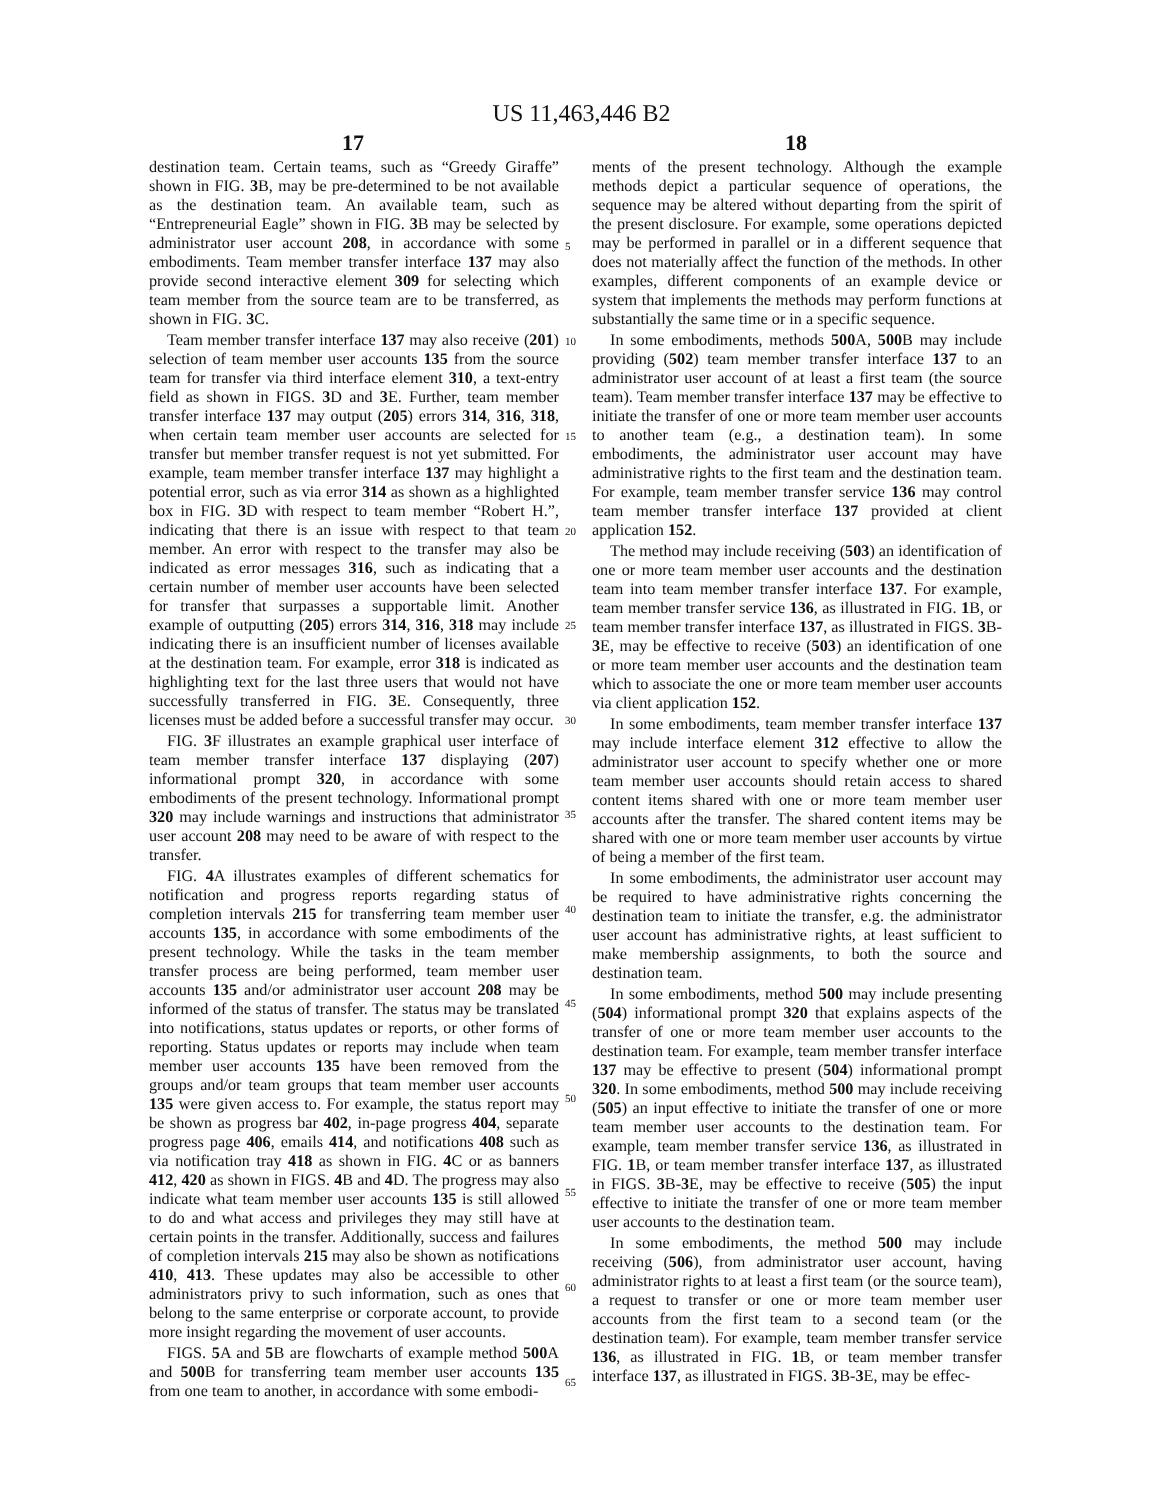US 11,463,446 B2
17 18
destination team. Certain teams, such as “Greedy Giraffe” shown in FIG. 3 B, may be pre-determined to be not available as the destination team. An available team, such as “Entrepreneurial Eagle” shown in FIG. 3 B may be selected by administrator user account 208, in accordance with some embodiments. Team member transfer interface 137 may also provide second interactive element 309 for selecting which team member from the source team are to be transferred, as shown in FIG. 3 C.
Team member transfer interface 137 may also receive (201) selection of team member user accounts 135 from the source team for transfer via third interface element 310, a text-entry field as shown in FIGS. 3 D and 3 E. Further, team member transfer interface 137 may output (205) errors 314, 316, 318, when certain team member user accounts are selected for transfer but member transfer request is not yet submitted. For example, team member transfer interface 137 may highlight a potential error, such as via error 314 as shown as a highlighted box in FIG. 3 D with respect to team member “Robert H.”, indicating that there is an issue with respect to that team member. An error with respect to the transfer may also be indicated as error messages 316, such as indicating that a certain number of member user accounts have been selected for transfer that surpasses a supportable limit. Another example of outputting (205) errors 314, 316, 318 may include indicating there is an insufficient number of licenses available at the destination team. For example, error 318 is indicated as highlighting text for the last three users that would not have successfully transferred in FIG. 3 E. Consequently, three licenses must be added before a successful transfer may occur.
FIG. 3 F illustrates an example graphical user interface of team member transfer interface 137 displaying (207) informational prompt 320, in accordance with some embodiments of the present technology. Informational prompt 320 may include warnings and instructions that administrator user account 208 may need to be aware of with respect to the transfer.
FIG. 4 A illustrates examples of different schematics for notification and progress reports regarding status of completion intervals 215 for transferring team member user accounts 135, in accordance with some embodiments of the present technology. While the tasks in the team member transfer process are being performed, team member user accounts 135 and/or administrator user account 208 may be informed of the status of transfer. The status may be translated into notifications, status updates or reports, or other forms of reporting. Status updates or reports may include when team member user accounts 135 have been removed from the groups and/or team groups that team member user accounts 135 were given access to. For example, the status report may be shown as progress bar 402, in-page progress 404, separate progress page 406, emails 414, and notifications 408 such as via notification tray 418 as shown in FIG. 4 C or as banners 412, 420 as shown in FIGS. 4 B and 4 D. The progress may also indicate what team member user accounts 135 is still allowed to do and what access and privileges they may still have at certain points in the transfer. Additionally, success and failures of completion intervals 215 may also be shown as notifications 410, 413. These updates may also be accessible to other administrators privy to such information, such as ones that belong to the same enterprise or corporate account, to provide more insight regarding the movement of user accounts.
FIGS. 5 A and 5 B are flowcharts of example method 500 A and 500 B for transferring team member user accounts 135 from one team to another, in accordance with some embodi-
5
10
15
20
25
30
35
40
45
50
55
60
65
ments of the present technology. Although the example methods depict a particular sequence of operations, the sequence may be altered without departing from the spirit of the present disclosure. For example, some operations depicted may be performed in parallel or in a different sequence that does not materially affect the function of the methods. In other examples, different components of an example device or system that implements the methods may perform functions at substantially the same time or in a specific sequence.
In some embodiments, methods 500 A, 500 B may include providing (502) team member transfer interface 137 to an administrator user account of at least a first team (the source team). Team member transfer interface 137 may be effective to initiate the transfer of one or more team member user accounts to another team (e.g., a destination team). In some embodiments, the administrator user account may have administrative rights to the first team and the destination team. For example, team member transfer service 136 may control team member transfer interface 137 provided at client application 152.
The method may include receiving (503) an identification of one or more team member user accounts and the destination team into team member transfer interface 137. For example, team member transfer service 136, as illustrated in FIG. 1 B, or team member transfer interface 137, as illustrated in FIGS. 3 B-3 E, may be effective to receive (503) an identification of one or more team member user accounts and the destination team which to associate the one or more team member user accounts via client application 152.
In some embodiments, team member transfer interface 137 may include interface element 312 effective to allow the administrator user account to specify whether one or more team member user accounts should retain access to shared content items shared with one or more team member user accounts after the transfer. The shared content items may be shared with one or more team member user accounts by virtue of being a member of the first team.
In some embodiments, the administrator user account may be required to have administrative rights concerning the destination team to initiate the transfer, e.g. the administrator user account has administrative rights, at least sufficient to make membership assignments, to both the source and destination team.
In some embodiments, method 500 may include presenting (504) informational prompt 320 that explains aspects of the transfer of one or more team member user accounts to the destination team. For example, team member transfer interface 137 may be effective to present (504) informational prompt 320. In some embodiments, method 500 may include receiving (505) an input effective to initiate the transfer of one or more team member user accounts to the destination team. For example, team member transfer service 136, as illustrated in FIG. 1 B, or team member transfer interface 137, as illustrated in FIGS. 3 B-3 E, may be effective to receive (505) the input effective to initiate the transfer of one or more team member user accounts to the destination team.
In some embodiments, the method 500 may include receiving (506), from administrator user account, having administrator rights to at least a first team (or the source team), a request to transfer or one or more team member user accounts from the first team to a second team (or the destination team). For example, team member transfer service 136, as illustrated in FIG. 1 B, or team member transfer interface 137, as illustrated in FIGS. 3 B-3 E, may be effec-